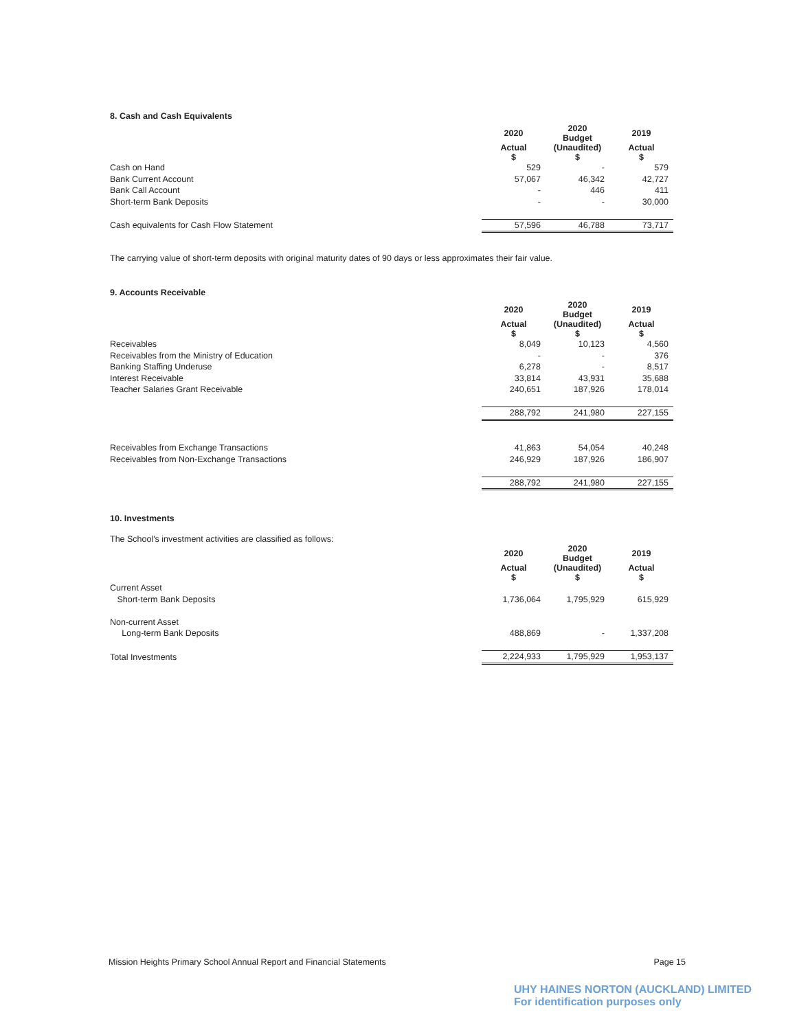8. Cash and Cash Equivalents
| | 2020 | 2020 Budget | 2019 |
| | Actual $ | (Unaudited) $ | Actual $ |
| Cash on Hand | 529 | - | 579 |
| Bank Current Account | 57,067 | 46,342 | 42,727 |
| Bank Call Account | - | 446 | 411 |
| Short-term Bank Deposits | - | - | 30,000 |
| Cash equivalents for Cash Flow Statement | 57,596 | 46,788 | 73,717 |
The carrying value of short-term deposits with original maturity dates of 90 days or less approximates their fair value.
9. Accounts Receivable
| | 2020 | 2020 Budget | 2019 |
| | Actual $ | (Unaudited) $ | Actual $ |
| Receivables | 8,049 | 10,123 | 4,560 |
| Receivables from the Ministry of Education | - | - | 376 |
| Banking Staffing Underuse | 6,278 | - | 8,517 |
| Interest Receivable | 33,814 | 43,931 | 35,688 |
| Teacher Salaries Grant Receivable | 240,651 | 187,926 | 178,014 |
| | 288,792 | 241,980 | 227,155 |
| Receivables from Exchange Transactions | 41,863 | 54,054 | 40,248 |
| Receivables from Non-Exchange Transactions | 246,929 | 187,926 | 186,907 |
| | 288,792 | 241,980 | 227,155 |
10. Investments
The School's investment activities are classified as follows:
| | 2020 | 2020 Budget | 2019 |
| | Actual $ | (Unaudited) $ | Actual $ |
| Current Asset | | | |
| Short-term Bank Deposits | 1,736,064 | 1,795,929 | 615,929 |
| Non-current Asset | | | |
| Long-term Bank Deposits | 488,869 | - | 1,337,208 |
| Total Investments | 2,224,933 | 1,795,929 | 1,953,137 |
Mission Heights Primary School Annual Report and Financial Statements Page 15
UHY HAINES NORTON (AUCKLAND) LIMITED
For identification purposes only